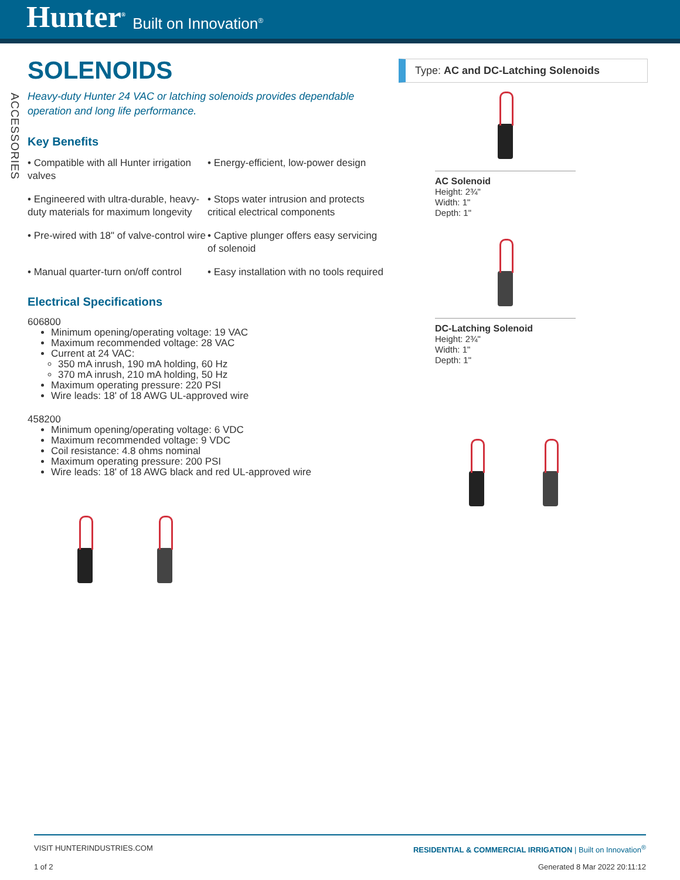Hunter<sup>®</sup> Built on Innovation<sup>®</sup>
ACCESSORIES
SOLENOIDS
Heavy-duty Hunter 24 VAC or latching solenoids provides dependable operation and long life performance.
Key Benefits
• Compatible with all Hunter irrigation valves
• Energy-efficient, low-power design
• Engineered with ultra-durable, heavy-duty materials for maximum longevity
• Stops water intrusion and protects critical electrical components
• Pre-wired with 18" of valve-control wire
• Captive plunger offers easy servicing of solenoid
• Manual quarter-turn on/off control
• Easy installation with no tools required
Electrical Specifications
606800
Minimum opening/operating voltage: 19 VAC
Maximum recommended voltage: 28 VAC
Current at 24 VAC:
350 mA inrush, 190 mA holding, 60 Hz
370 mA inrush, 210 mA holding, 50 Hz
Maximum operating pressure: 220 PSI
Wire leads: 18' of 18 AWG UL-approved wire
458200
Minimum opening/operating voltage: 6 VDC
Maximum recommended voltage: 9 VDC
Coil resistance: 4.8 ohms nominal
Maximum operating pressure: 200 PSI
Wire leads: 18' of 18 AWG black and red UL-approved wire
Type: AC and DC-Latching Solenoids
AC Solenoid
Height: 2¾"
Width: 1"
Depth: 1"
DC-Latching Solenoid
Height: 2¾"
Width: 1"
Depth: 1"
VISIT HUNTERINDUSTRIES.COM RESIDENTIAL & COMMERCIAL IRRIGATION | Built on Innovation<sup>®</sup>
1 of 2 Generated 8 Mar 2022 20:11:12